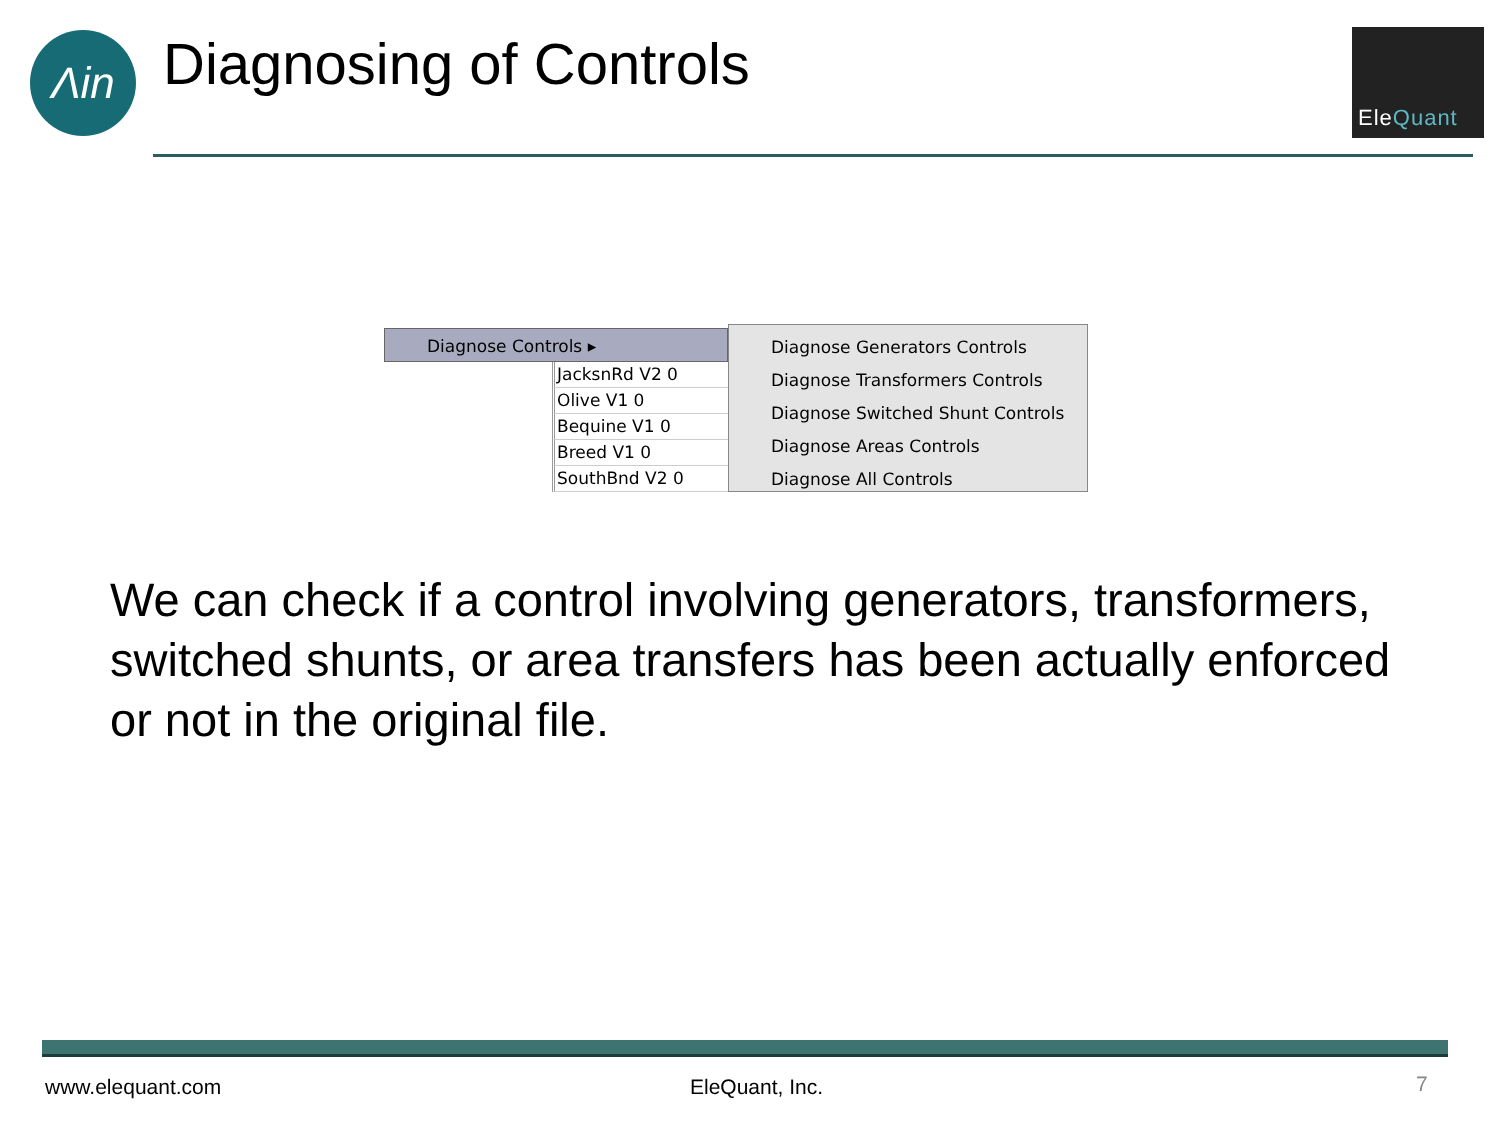Λin Diagnosing of Controls EleQuant
Diagnose Controls ▸
JacksnRd V2 0
Olive V1 0
Bequine V1 0
Breed V1 0
SouthBnd V2 0
Diagnose Generators Controls
Diagnose Transformers Controls
Diagnose Switched Shunt Controls
Diagnose Areas Controls
Diagnose All Controls
We can check if a control involving generators, transformers, switched shunts, or area transfers has been actually enforced or not in the original file.
www.elequant.com EleQuant, Inc. 7